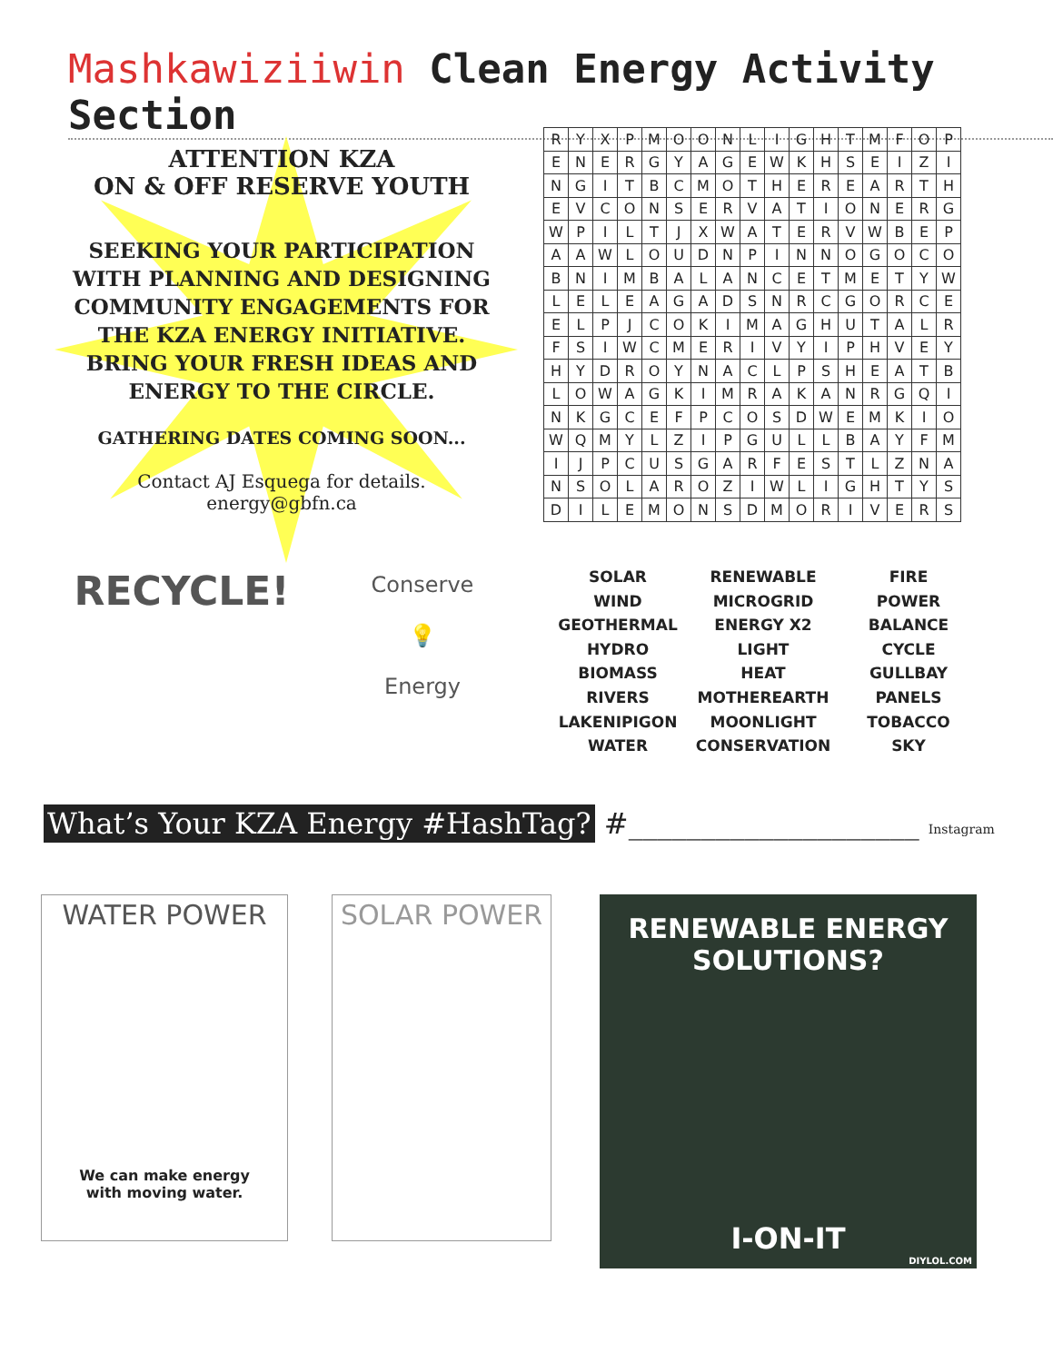Mashkawiziiwin Clean Energy Activity Section
ATTENTION KZA
ON & OFF RESERVE YOUTH
SEEKING YOUR PARTICIPATION WITH PLANNING AND DESIGNING COMMUNITY ENGAGEMENTS FOR THE KZA ENERGY INITIATIVE. BRING YOUR FRESH IDEAS AND ENERGY TO THE CIRCLE.
GATHERING DATES COMING SOON...
Contact AJ Esquega for details.
energy@gbfn.ca
| R | Y | X | P | M | O | O | N | L | I | G | H | T | M | F | O | P |
| E | N | E | R | G | Y | A | G | E | W | K | H | S | E | I | Z | I |
| N | G | I | T | B | C | M | O | T | H | E | R | E | A | R | T | H |
| E | V | C | O | N | S | E | R | V | A | T | I | O | N | E | R | G |
| W | P | I | L | T | J | X | W | A | T | E | R | V | W | B | E | P |
| A | A | W | L | O | U | D | N | P | I | N | N | O | G | O | C | O |
| B | N | I | M | B | A | L | A | N | C | E | T | M | E | T | Y | W |
| L | E | L | E | A | G | A | D | S | N | R | C | G | O | R | C | E |
| E | L | P | J | C | O | K | I | M | A | G | H | U | T | A | L | R |
| F | S | I | W | C | M | E | R | I | V | Y | I | P | H | V | E | Y |
| H | Y | D | R | O | Y | N | A | C | L | P | S | H | E | A | T | B |
| L | O | W | A | G | K | I | M | R | A | K | A | N | R | G | Q | I |
| N | K | G | C | E | F | P | C | O | S | D | W | E | M | K | I | O |
| W | Q | M | Y | L | Z | I | P | G | U | L | L | B | A | Y | F | M |
| I | J | P | C | U | S | G | A | R | F | E | S | T | L | Z | N | A |
| N | S | O | L | A | R | O | Z | I | W | L | I | G | H | T | Y | S |
| D | I | L | E | M | O | N | S | D | M | O | R | I | V | E | R | S |
SOLAR
WIND
GEOTHERMAL
HYDRO
BIOMASS
RIVERS
LAKENIPIGON
WATER
RENEWABLE
MICROGRID
ENERGY X2
LIGHT
HEAT
MOTHEREARTH
MOONLIGHT
CONSERVATION
FIRE
POWER
BALANCE
CYCLE
GULLBAY
PANELS
TOBACCO
SKY
RECYCLE!
Conserve
💡
Energy
What’s Your KZA Energy #HashTag? #____________________ Instagram
WATER POWER
We can make energy
with moving water.
SOLAR POWER
RENEWABLE ENERGY
SOLUTIONS?
I-ON-IT
DIYLOL.COM